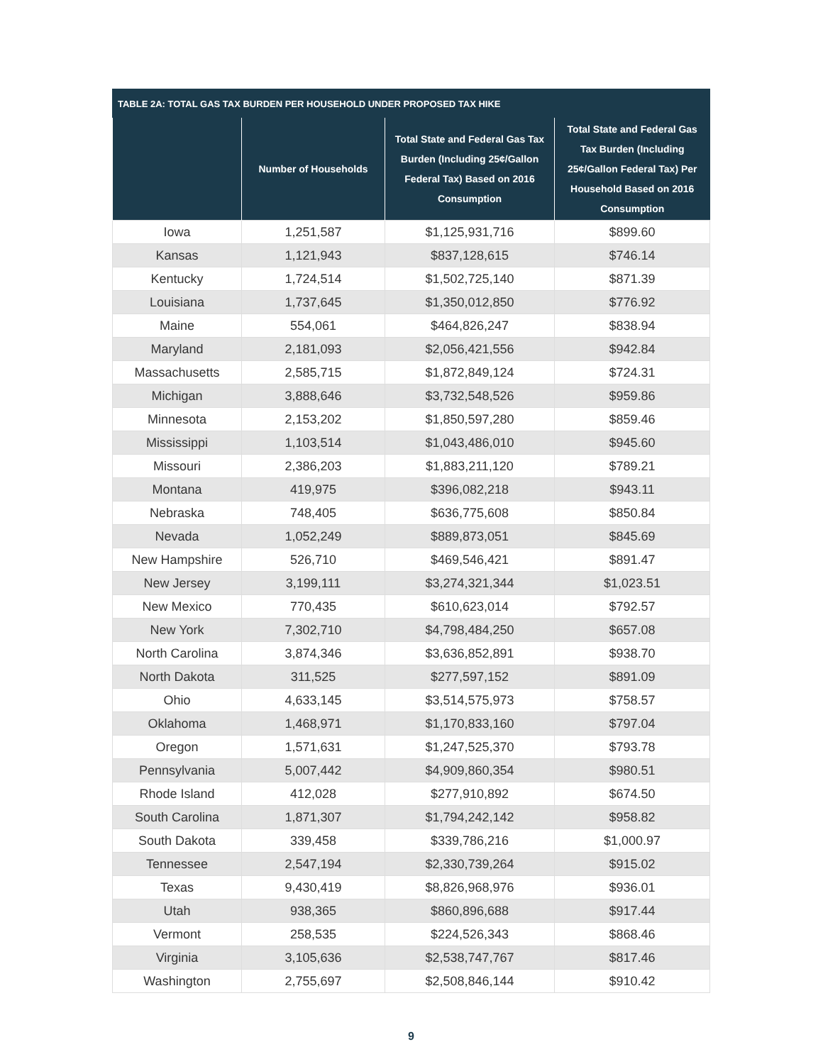TABLE 2A: TOTAL GAS TAX BURDEN PER HOUSEHOLD UNDER PROPOSED TAX HIKE
| | Number of Households | Total State and Federal Gas Tax Burden (Including 25¢/Gallon Federal Tax) Based on 2016 Consumption | Total State and Federal Gas Tax Burden (Including 25¢/Gallon Federal Tax) Per Household Based on 2016 Consumption |
| --- | --- | --- | --- |
| Iowa | 1,251,587 | $1,125,931,716 | $899.60 |
| Kansas | 1,121,943 | $837,128,615 | $746.14 |
| Kentucky | 1,724,514 | $1,502,725,140 | $871.39 |
| Louisiana | 1,737,645 | $1,350,012,850 | $776.92 |
| Maine | 554,061 | $464,826,247 | $838.94 |
| Maryland | 2,181,093 | $2,056,421,556 | $942.84 |
| Massachusetts | 2,585,715 | $1,872,849,124 | $724.31 |
| Michigan | 3,888,646 | $3,732,548,526 | $959.86 |
| Minnesota | 2,153,202 | $1,850,597,280 | $859.46 |
| Mississippi | 1,103,514 | $1,043,486,010 | $945.60 |
| Missouri | 2,386,203 | $1,883,211,120 | $789.21 |
| Montana | 419,975 | $396,082,218 | $943.11 |
| Nebraska | 748,405 | $636,775,608 | $850.84 |
| Nevada | 1,052,249 | $889,873,051 | $845.69 |
| New Hampshire | 526,710 | $469,546,421 | $891.47 |
| New Jersey | 3,199,111 | $3,274,321,344 | $1,023.51 |
| New Mexico | 770,435 | $610,623,014 | $792.57 |
| New York | 7,302,710 | $4,798,484,250 | $657.08 |
| North Carolina | 3,874,346 | $3,636,852,891 | $938.70 |
| North Dakota | 311,525 | $277,597,152 | $891.09 |
| Ohio | 4,633,145 | $3,514,575,973 | $758.57 |
| Oklahoma | 1,468,971 | $1,170,833,160 | $797.04 |
| Oregon | 1,571,631 | $1,247,525,370 | $793.78 |
| Pennsylvania | 5,007,442 | $4,909,860,354 | $980.51 |
| Rhode Island | 412,028 | $277,910,892 | $674.50 |
| South Carolina | 1,871,307 | $1,794,242,142 | $958.82 |
| South Dakota | 339,458 | $339,786,216 | $1,000.97 |
| Tennessee | 2,547,194 | $2,330,739,264 | $915.02 |
| Texas | 9,430,419 | $8,826,968,976 | $936.01 |
| Utah | 938,365 | $860,896,688 | $917.44 |
| Vermont | 258,535 | $224,526,343 | $868.46 |
| Virginia | 3,105,636 | $2,538,747,767 | $817.46 |
| Washington | 2,755,697 | $2,508,846,144 | $910.42 |
9